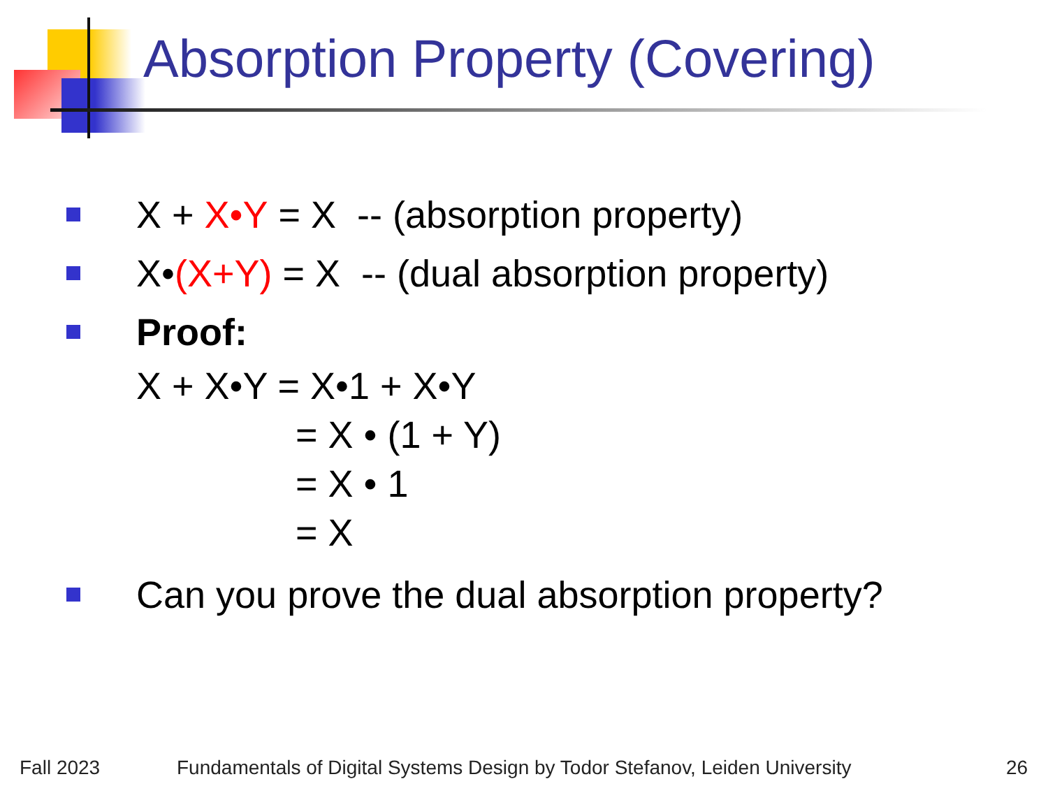Absorption Property (Covering)
X + X•Y = X -- (absorption property)
X• (X+Y) = X -- (dual absorption property)
Proof:
X + X•Y = X•1 + X•Y
= X • (1 + Y)
= X • 1
= X
Can you prove the dual absorption property?
Fall 2023
Fundamentals of Digital Systems Design by Todor Stefanov, Leiden University
26